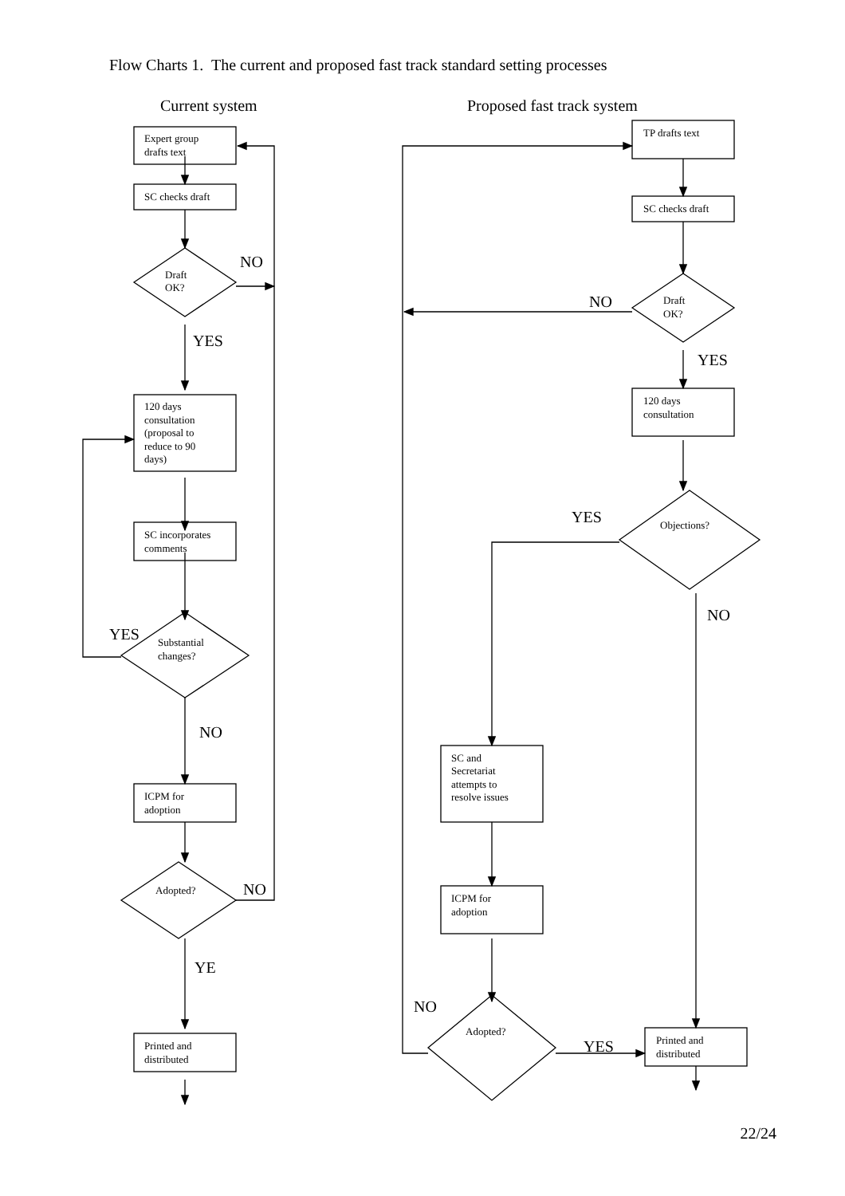Flow Charts 1. The current and proposed fast track standard setting processes
Current system
Proposed fast track system
Expert group
drafts text
SC checks draft
Draft
OK?
120 days
consultation
(proposal to
reduce to 90
days)
SC incorporates
comments
Substantial
changes?
ICPM for
adoption
Adopted?
Printed and
distributed
TP drafts text
SC checks draft
Draft
OK?
120 days
consultation
Objections?
SC and
Secretariat
attempts to
resolve issues
ICPM for
adoption
Adopted?
Printed and
distributed
NO
YES
YES
NO
NO
YE
NO
YES
YES
NO
NO
YES
22/24